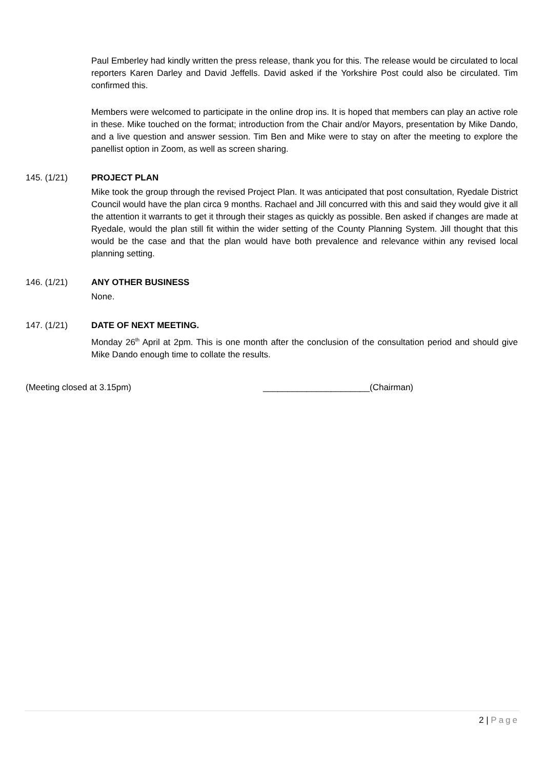Paul Emberley had kindly written the press release, thank you for this. The release would be circulated to local reporters Karen Darley and David Jeffells. David asked if the Yorkshire Post could also be circulated. Tim confirmed this.
Members were welcomed to participate in the online drop ins. It is hoped that members can play an active role in these. Mike touched on the format; introduction from the Chair and/or Mayors, presentation by Mike Dando, and a live question and answer session. Tim Ben and Mike were to stay on after the meeting to explore the panellist option in Zoom, as well as screen sharing.
145. (1/21) PROJECT PLAN
Mike took the group through the revised Project Plan. It was anticipated that post consultation, Ryedale District Council would have the plan circa 9 months. Rachael and Jill concurred with this and said they would give it all the attention it warrants to get it through their stages as quickly as possible. Ben asked if changes are made at Ryedale, would the plan still fit within the wider setting of the County Planning System. Jill thought that this would be the case and that the plan would have both prevalence and relevance within any revised local planning setting.
146. (1/21) ANY OTHER BUSINESS
None.
147. (1/21) DATE OF NEXT MEETING.
Monday 26<sup>th</sup> April at 2pm. This is one month after the conclusion of the consultation period and should give Mike Dando enough time to collate the results.
(Meeting closed at 3.15pm) ______________________(Chairman)
2 | Page